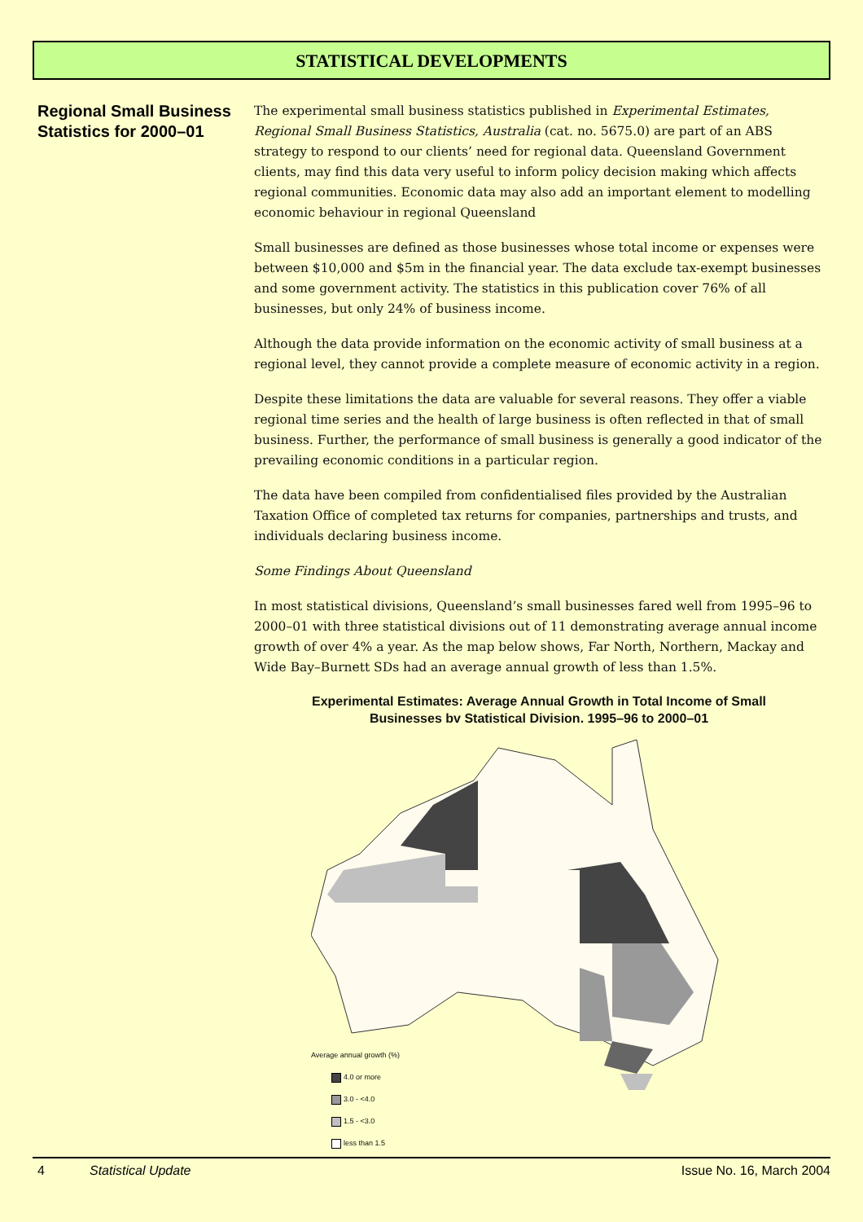STATISTICAL DEVELOPMENTS
Regional Small Business Statistics for 2000–01
The experimental small business statistics published in Experimental Estimates, Regional Small Business Statistics, Australia (cat. no. 5675.0) are part of an ABS strategy to respond to our clients’ need for regional data. Queensland Government clients, may find this data very useful to inform policy decision making which affects regional communities. Economic data may also add an important element to modelling economic behaviour in regional Queensland
Small businesses are defined as those businesses whose total income or expenses were between $10,000 and $5m in the financial year. The data exclude tax-exempt businesses and some government activity. The statistics in this publication cover 76% of all businesses, but only 24% of business income.
Although the data provide information on the economic activity of small business at a regional level, they cannot provide a complete measure of economic activity in a region.
Despite these limitations the data are valuable for several reasons. They offer a viable regional time series and the health of large business is often reflected in that of small business. Further, the performance of small business is generally a good indicator of the prevailing economic conditions in a particular region.
The data have been compiled from confidentialised files provided by the Australian Taxation Office of completed tax returns for companies, partnerships and trusts, and individuals declaring business income.
Some Findings About Queensland
In most statistical divisions, Queensland’s small businesses fared well from 1995–96 to 2000–01 with three statistical divisions out of 11 demonstrating average annual income growth of over 4% a year. As the map below shows, Far North, Northern, Mackay and Wide Bay–Burnett SDs had an average annual growth of less than 1.5%.
Experimental Estimates: Average Annual Growth in Total Income of Small
Businesses bv Statistical Division. 1995–96 to 2000–01
Average annual growth (%)
4.0 or more
3.0 - <4.0
1.5 - <3.0
less than 1.5
4 Statistical Update Issue No. 16, March 2004